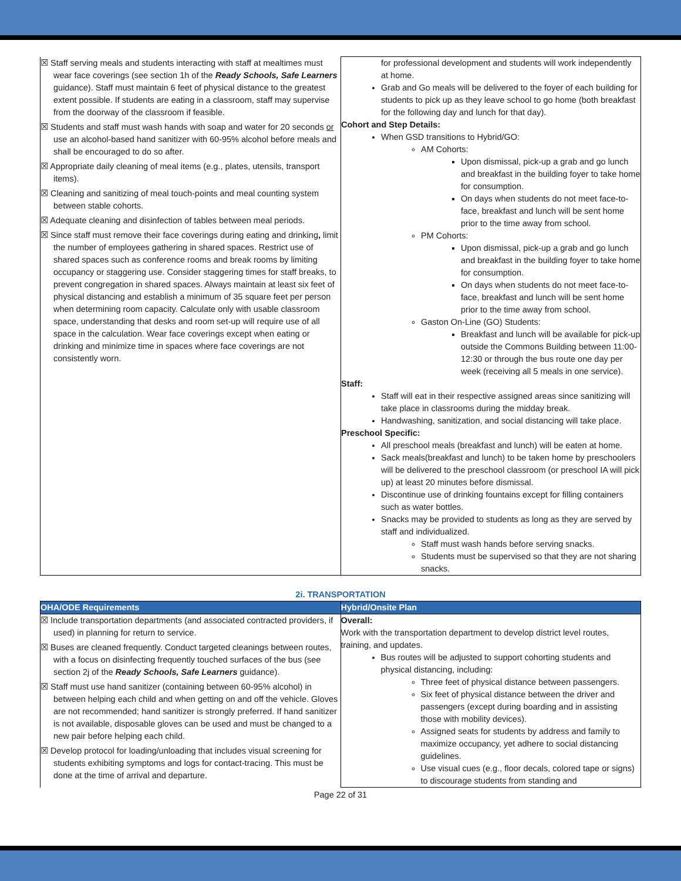| ☒ Staff serving meals and students interacting with staff at mealtimes must wear face coverings (see section 1h of the Ready Schools, Safe Learners guidance). Staff must maintain 6 feet of physical distance to the greatest extent possible. If students are eating in a classroom, staff may supervise from the doorway of the classroom if feasible. ☒ Students and staff must wash hands with soap and water for 20 seconds or use an alcohol-based hand sanitizer with 60-95% alcohol before meals and shall be encouraged to do so after. ☒ Appropriate daily cleaning of meal items (e.g., plates, utensils, transport items). ☒ Cleaning and sanitizing of meal touch-points and meal counting system between stable cohorts. ☒ Adequate cleaning and disinfection of tables between meal periods. ☒ Since staff must remove their face coverings during eating and drinking , limit the number of employees gathering in shared spaces. Restrict use of shared spaces such as conference rooms and break rooms by limiting occupancy or staggering use. Consider staggering times for staff breaks, to prevent congregation in shared spaces. Always maintain at least six feet of physical distancing and establish a minimum of 35 square feet per person when determining room capacity. Calculate only with usable classroom space, understanding that desks and room set-up will require use of all space in the calculation. Wear face coverings except when eating or drinking and minimize time in spaces where face coverings are not consistently worn. | for professional development and students will work independently at home. Grab and Go meals will be delivered to the foyer of each building for students to pick up as they leave school to go home (both breakfast for the following day and lunch for that day). Cohort and Step Details: When GSD transitions to Hybrid/GO: AM Cohorts: Upon dismissal, pick-up a grab and go lunch and breakfast in the building foyer to take home for consumption. On days when students do not meet face-to-face, breakfast and lunch will be sent home prior to the time away from school. PM Cohorts: Upon dismissal, pick-up a grab and go lunch and breakfast in the building foyer to take home for consumption. On days when students do not meet face-to-face, breakfast and lunch will be sent home prior to the time away from school. Gaston On-Line (GO) Students: Breakfast and lunch will be available for pick-up outside the Commons Building between 11:00-12:30 or through the bus route one day per week (receiving all 5 meals in one service). Staff: Staff will eat in their respective assigned areas since sanitizing will take place in classrooms during the midday break. Handwashing, sanitization, and social distancing will take place. Preschool Specific: All preschool meals (breakfast and lunch) will be eaten at home. Sack meals(breakfast and lunch) to be taken home by preschoolers will be delivered to the preschool classroom (or preschool IA will pick up) at least 20 minutes before dismissal. Discontinue use of drinking fountains except for filling containers such as water bottles. Snacks may be provided to students as long as they are served by staff and individualized. Staff must wash hands before serving snacks. Students must be supervised so that they are not sharing snacks. |
2i. TRANSPORTATION
| OHA/ODE Requirements | Hybrid/Onsite Plan |
| --- | --- |
| ☒ Include transportation departments (and associated contracted providers, if used) in planning for return to service. ☒ Buses are cleaned frequently. Conduct targeted cleanings between routes, with a focus on disinfecting frequently touched surfaces of the bus (see section 2j of the Ready Schools, Safe Learners guidance). ☒ Staff must use hand sanitizer (containing between 60-95% alcohol) in between helping each child and when getting on and off the vehicle. Gloves are not recommended; hand sanitizer is strongly preferred. If hand sanitizer is not available, disposable gloves can be used and must be changed to a new pair before helping each child. ☒ Develop protocol for loading/unloading that includes visual screening for students exhibiting symptoms and logs for contact-tracing. This must be done at the time of arrival and departure. | Overall: Work with the transportation department to develop district level routes, training, and updates. Bus routes will be adjusted to support cohorting students and physical distancing, including: Three feet of physical distance between passengers. Six feet of physical distance between the driver and passengers (except during boarding and in assisting those with mobility devices). Assigned seats for students by address and family to maximize occupancy, yet adhere to social distancing guidelines. Use visual cues (e.g., floor decals, colored tape or signs) to discourage students from standing and |
Page 22 of 31